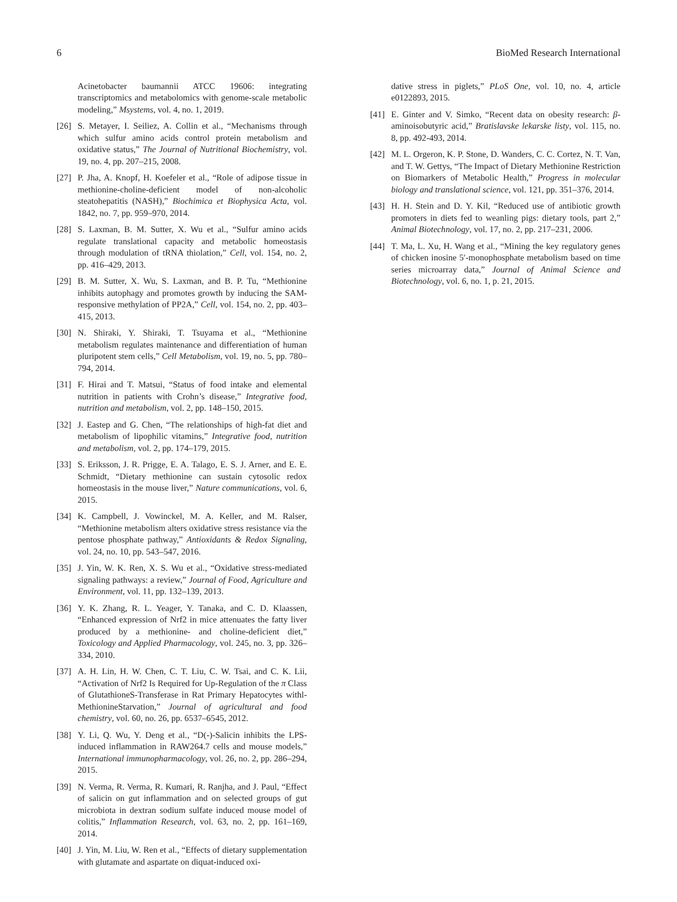6 BioMed Research International
Acinetobacter baumannii ATCC 19606: integrating transcriptomics and metabolomics with genome-scale metabolic modeling,” Msystems, vol. 4, no. 1, 2019.
[26] S. Metayer, I. Seiliez, A. Collin et al., “Mechanisms through which sulfur amino acids control protein metabolism and oxidative status,” The Journal of Nutritional Biochemistry, vol. 19, no. 4, pp. 207–215, 2008.
[27] P. Jha, A. Knopf, H. Koefeler et al., “Role of adipose tissue in methionine-choline-deficient model of non-alcoholic steatohepatitis (NASH),” Biochimica et Biophysica Acta, vol. 1842, no. 7, pp. 959–970, 2014.
[28] S. Laxman, B. M. Sutter, X. Wu et al., “Sulfur amino acids regulate translational capacity and metabolic homeostasis through modulation of tRNA thiolation,” Cell, vol. 154, no. 2, pp. 416–429, 2013.
[29] B. M. Sutter, X. Wu, S. Laxman, and B. P. Tu, “Methionine inhibits autophagy and promotes growth by inducing the SAM-responsive methylation of PP2A,” Cell, vol. 154, no. 2, pp. 403–415, 2013.
[30] N. Shiraki, Y. Shiraki, T. Tsuyama et al., “Methionine metabolism regulates maintenance and differentiation of human pluripotent stem cells,” Cell Metabolism, vol. 19, no. 5, pp. 780–794, 2014.
[31] F. Hirai and T. Matsui, “Status of food intake and elemental nutrition in patients with Crohn’s disease,” Integrative food, nutrition and metabolism, vol. 2, pp. 148–150, 2015.
[32] J. Eastep and G. Chen, “The relationships of high-fat diet and metabolism of lipophilic vitamins,” Integrative food, nutrition and metabolism, vol. 2, pp. 174–179, 2015.
[33] S. Eriksson, J. R. Prigge, E. A. Talago, E. S. J. Arner, and E. E. Schmidt, “Dietary methionine can sustain cytosolic redox homeostasis in the mouse liver,” Nature communications, vol. 6, 2015.
[34] K. Campbell, J. Vowinckel, M. A. Keller, and M. Ralser, “Methionine metabolism alters oxidative stress resistance via the pentose phosphate pathway,” Antioxidants & Redox Signaling, vol. 24, no. 10, pp. 543–547, 2016.
[35] J. Yin, W. K. Ren, X. S. Wu et al., “Oxidative stress-mediated signaling pathways: a review,” Journal of Food, Agriculture and Environment, vol. 11, pp. 132–139, 2013.
[36] Y. K. Zhang, R. L. Yeager, Y. Tanaka, and C. D. Klaassen, “Enhanced expression of Nrf2 in mice attenuates the fatty liver produced by a methionine- and choline-deficient diet,” Toxicology and Applied Pharmacology, vol. 245, no. 3, pp. 326–334, 2010.
[37] A. H. Lin, H. W. Chen, C. T. Liu, C. W. Tsai, and C. K. Lii, “Activation of Nrf2 Is Required for Up-Regulation of the π Class of GlutathioneS-Transferase in Rat Primary Hepatocytes withl-MethionineStarvation,” Journal of agricultural and food chemistry, vol. 60, no. 26, pp. 6537–6545, 2012.
[38] Y. Li, Q. Wu, Y. Deng et al., “D(-)-Salicin inhibits the LPS-induced inflammation in RAW264.7 cells and mouse models,” International immunopharmacology, vol. 26, no. 2, pp. 286–294, 2015.
[39] N. Verma, R. Verma, R. Kumari, R. Ranjha, and J. Paul, “Effect of salicin on gut inflammation and on selected groups of gut microbiota in dextran sodium sulfate induced mouse model of colitis,” Inflammation Research, vol. 63, no. 2, pp. 161–169, 2014.
[40] J. Yin, M. Liu, W. Ren et al., “Effects of dietary supplementation with glutamate and aspartate on diquat-induced oxi-
dative stress in piglets,” PLoS One, vol. 10, no. 4, article e0122893, 2015.
[41] E. Ginter and V. Simko, “Recent data on obesity research: β-aminoisobutyric acid,” Bratislavske lekarske listy, vol. 115, no. 8, pp. 492-493, 2014.
[42] M. L. Orgeron, K. P. Stone, D. Wanders, C. C. Cortez, N. T. Van, and T. W. Gettys, “The Impact of Dietary Methionine Restriction on Biomarkers of Metabolic Health,” Progress in molecular biology and translational science, vol. 121, pp. 351–376, 2014.
[43] H. H. Stein and D. Y. Kil, “Reduced use of antibiotic growth promoters in diets fed to weanling pigs: dietary tools, part 2,” Animal Biotechnology, vol. 17, no. 2, pp. 217–231, 2006.
[44] T. Ma, L. Xu, H. Wang et al., “Mining the key regulatory genes of chicken inosine 5′-monophosphate metabolism based on time series microarray data,” Journal of Animal Science and Biotechnology, vol. 6, no. 1, p. 21, 2015.